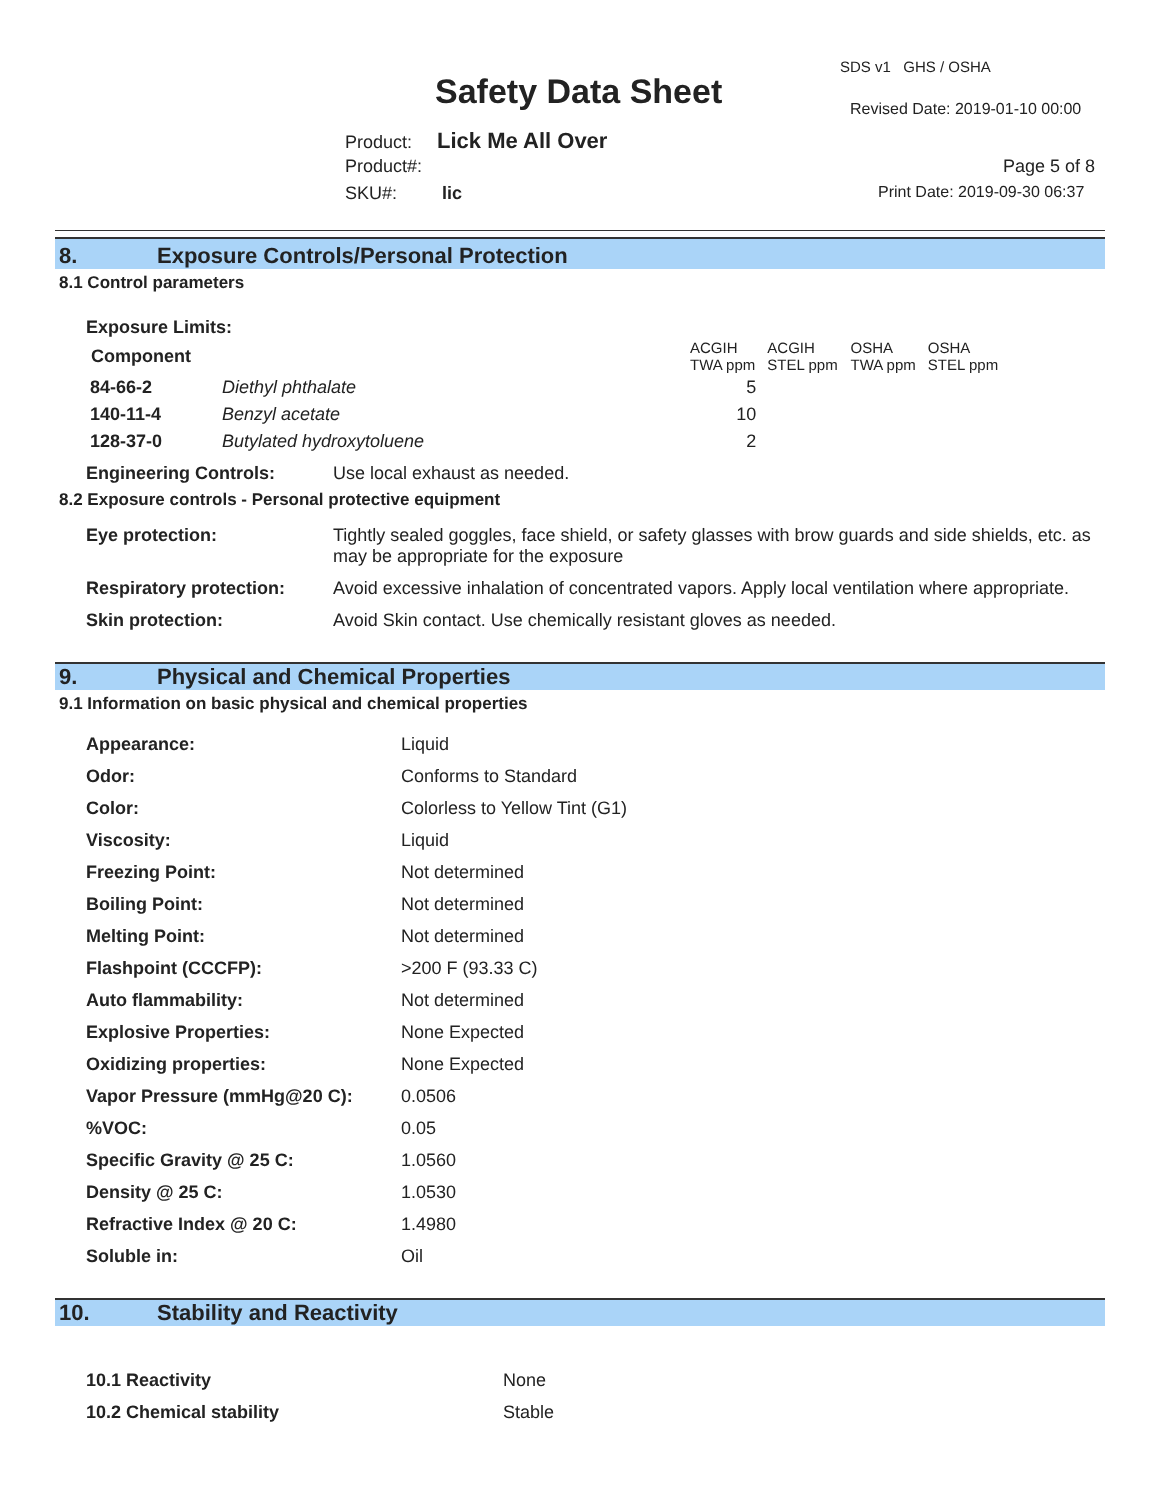SDS v1 GHS / OSHA
Safety Data Sheet Revised Date: 2019-01-10 00:00
Product: Lick Me All Over
Product#: Page 5 of 8
SKU#: lic Print Date: 2019-09-30 06:37
8. Exposure Controls/Personal Protection
8.1 Control parameters
Exposure Limits:
| Component | | ACGIH TWA ppm | ACGIH STEL ppm | OSHA TWA ppm | OSHA STEL ppm |
| --- | --- | --- | --- | --- | --- |
| 84-66-2 | Diethyl phthalate | 5 | | | |
| 140-11-4 | Benzyl acetate | 10 | | | |
| 128-37-0 | Butylated hydroxytoluene | 2 | | | |
Engineering Controls: Use local exhaust as needed.
8.2 Exposure controls - Personal protective equipment
| Eye protection: | Tightly sealed goggles, face shield, or safety glasses with brow guards and side shields, etc. as may be appropriate for the exposure |
| Respiratory protection: | Avoid excessive inhalation of concentrated vapors. Apply local ventilation where appropriate. |
| Skin protection: | Avoid Skin contact. Use chemically resistant gloves as needed. |
9. Physical and Chemical Properties
9.1 Information on basic physical and chemical properties
| Appearance: | Liquid |
| Odor: | Conforms to Standard |
| Color: | Colorless to Yellow Tint (G1) |
| Viscosity: | Liquid |
| Freezing Point: | Not determined |
| Boiling Point: | Not determined |
| Melting Point: | Not determined |
| Flashpoint (CCCFP): | >200 F (93.33 C) |
| Auto flammability: | Not determined |
| Explosive Properties: | None Expected |
| Oxidizing properties: | None Expected |
| Vapor Pressure (mmHg@20 C): | 0.0506 |
| %VOC: | 0.05 |
| Specific Gravity @ 25 C: | 1.0560 |
| Density @ 25 C: | 1.0530 |
| Refractive Index @ 20 C: | 1.4980 |
| Soluble in: | Oil |
10. Stability and Reactivity
| 10.1 Reactivity | None |
| 10.2 Chemical stability | Stable |